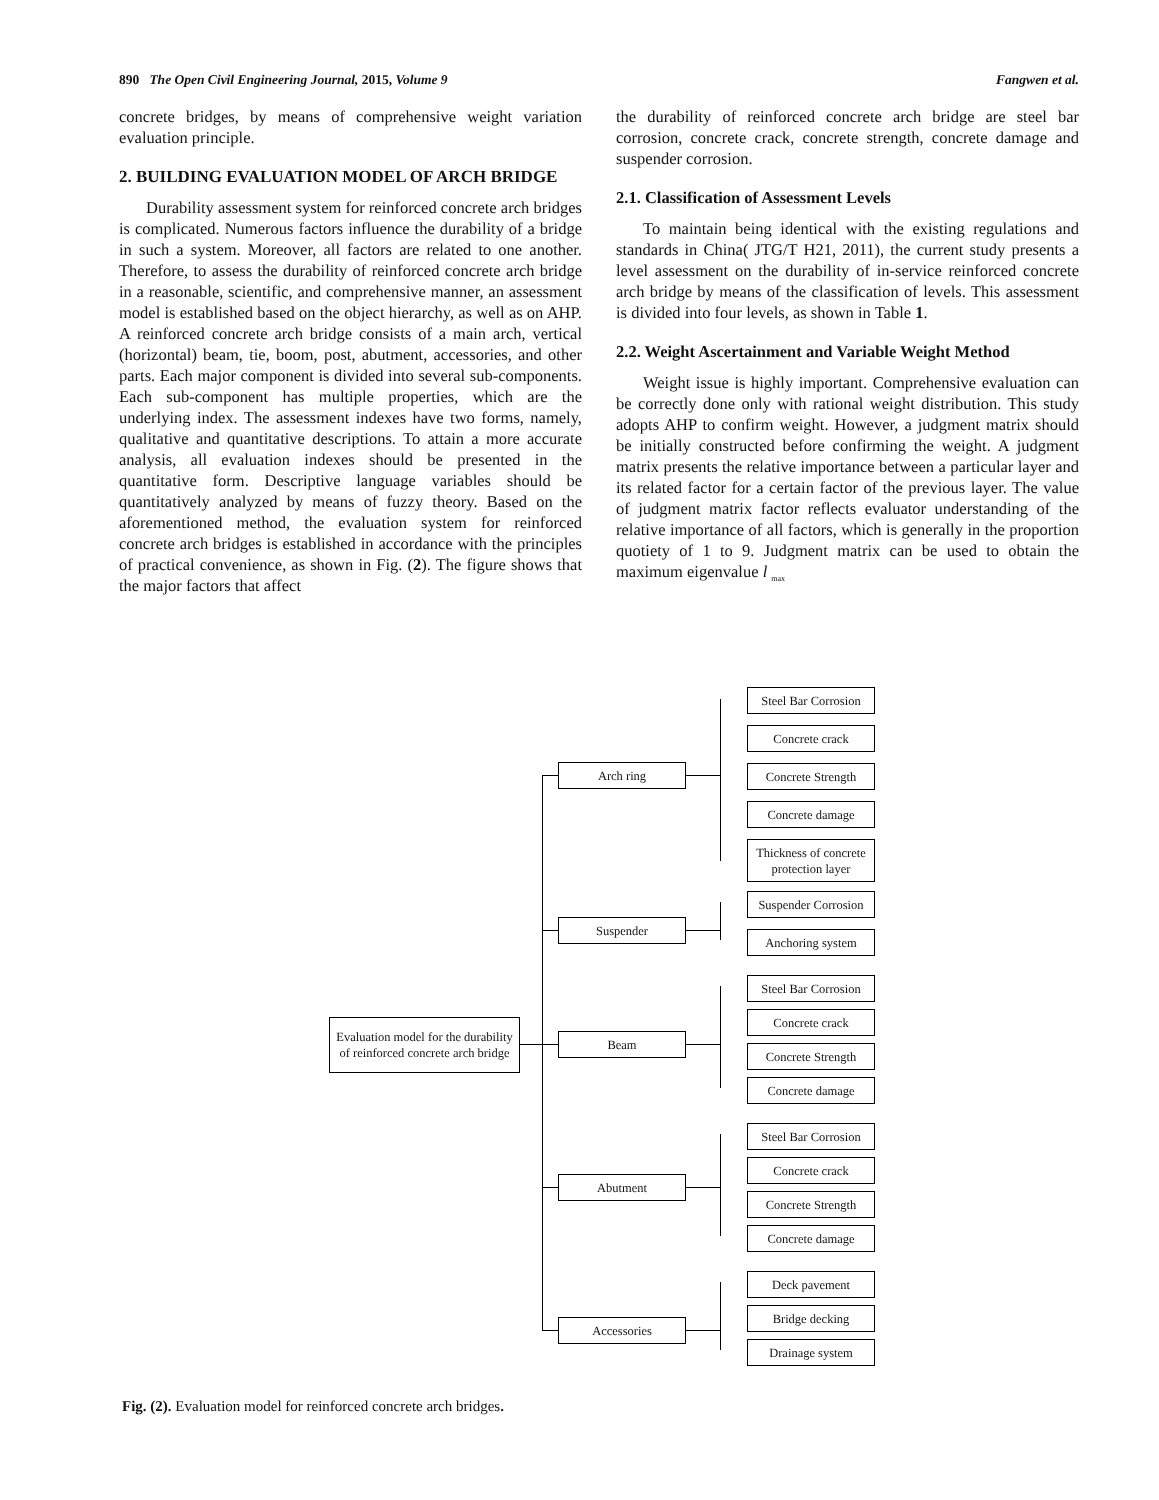890 The Open Civil Engineering Journal, 2015, Volume 9 Fangwen et al.
concrete bridges, by means of comprehensive weight variation evaluation principle.
2. BUILDING EVALUATION MODEL OF ARCH BRIDGE
Durability assessment system for reinforced concrete arch bridges is complicated. Numerous factors influence the durability of a bridge in such a system. Moreover, all factors are related to one another. Therefore, to assess the durability of reinforced concrete arch bridge in a reasonable, scientific, and comprehensive manner, an assessment model is established based on the object hierarchy, as well as on AHP. A reinforced concrete arch bridge consists of a main arch, vertical (horizontal) beam, tie, boom, post, abutment, accessories, and other parts. Each major component is divided into several sub-components. Each sub-component has multiple properties, which are the underlying index. The assessment indexes have two forms, namely, qualitative and quantitative descriptions. To attain a more accurate analysis, all evaluation indexes should be presented in the quantitative form. Descriptive language variables should be quantitatively analyzed by means of fuzzy theory. Based on the aforementioned method, the evaluation system for reinforced concrete arch bridges is established in accordance with the principles of practical convenience, as shown in Fig. (2). The figure shows that the major factors that affect
the durability of reinforced concrete arch bridge are steel bar corrosion, concrete crack, concrete strength, concrete damage and suspender corrosion.
2.1. Classification of Assessment Levels
To maintain being identical with the existing regulations and standards in China( JTG/T H21, 2011), the current study presents a level assessment on the durability of in-service reinforced concrete arch bridge by means of the classification of levels. This assessment is divided into four levels, as shown in Table 1.
2.2. Weight Ascertainment and Variable Weight Method
Weight issue is highly important. Comprehensive evaluation can be correctly done only with rational weight distribution. This study adopts AHP to confirm weight. However, a judgment matrix should be initially constructed before confirming the weight. A judgment matrix presents the relative importance between a particular layer and its related factor for a certain factor of the previous layer. The value of judgment matrix factor reflects evaluator understanding of the relative importance of all factors, which is generally in the proportion quotiety of 1 to 9. Judgment matrix can be used to obtain the maximum eigenvalue l <sub>max</sub>
Evaluation model for the durability of reinforced concrete arch bridge
Arch ring
Suspender
Beam
Abutment
Accessories
Steel Bar Corrosion
Concrete crack
Concrete Strength
Concrete damage
Thickness of concrete protection layer
Suspender Corrosion
Anchoring system
Steel Bar Corrosion
Concrete crack
Concrete Strength
Concrete damage
Steel Bar Corrosion
Concrete crack
Concrete Strength
Concrete damage
Deck pavement
Bridge decking
Drainage system
Fig. (2). Evaluation model for reinforced concrete arch bridges.